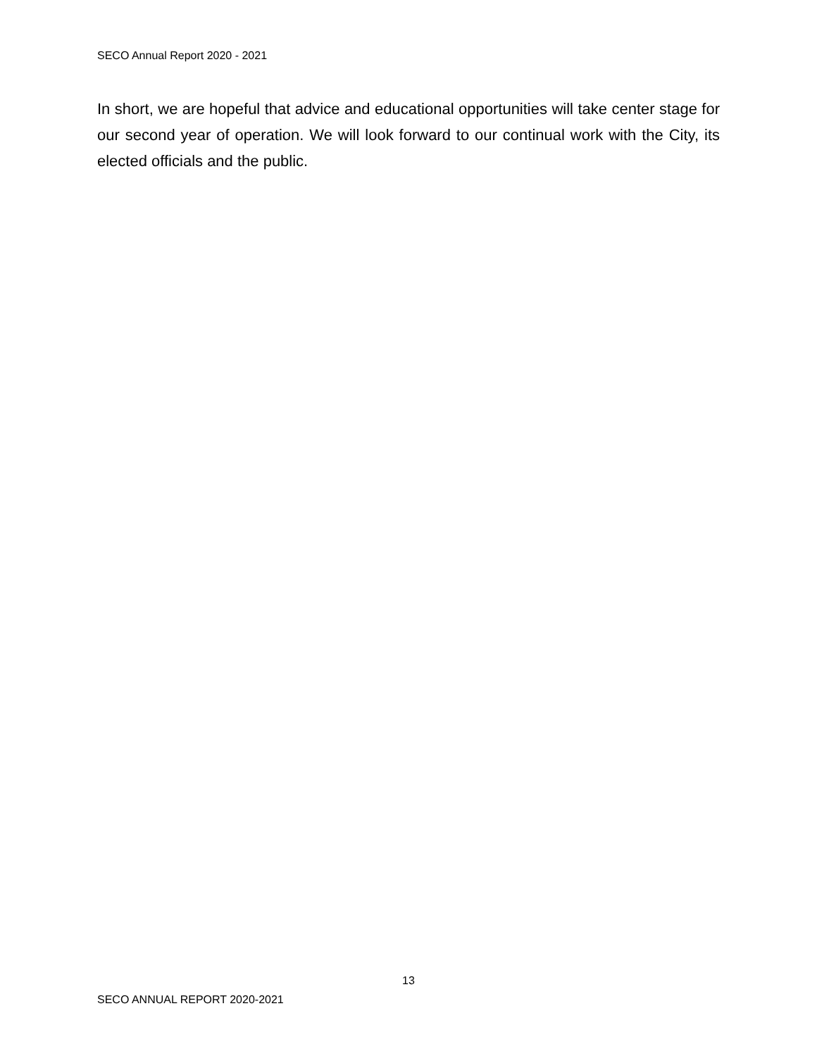SECO Annual Report 2020 - 2021
In short, we are hopeful that advice and educational opportunities will take center stage for our second year of operation. We will look forward to our continual work with the City, its elected officials and the public.
13
SECO ANNUAL REPORT 2020-2021